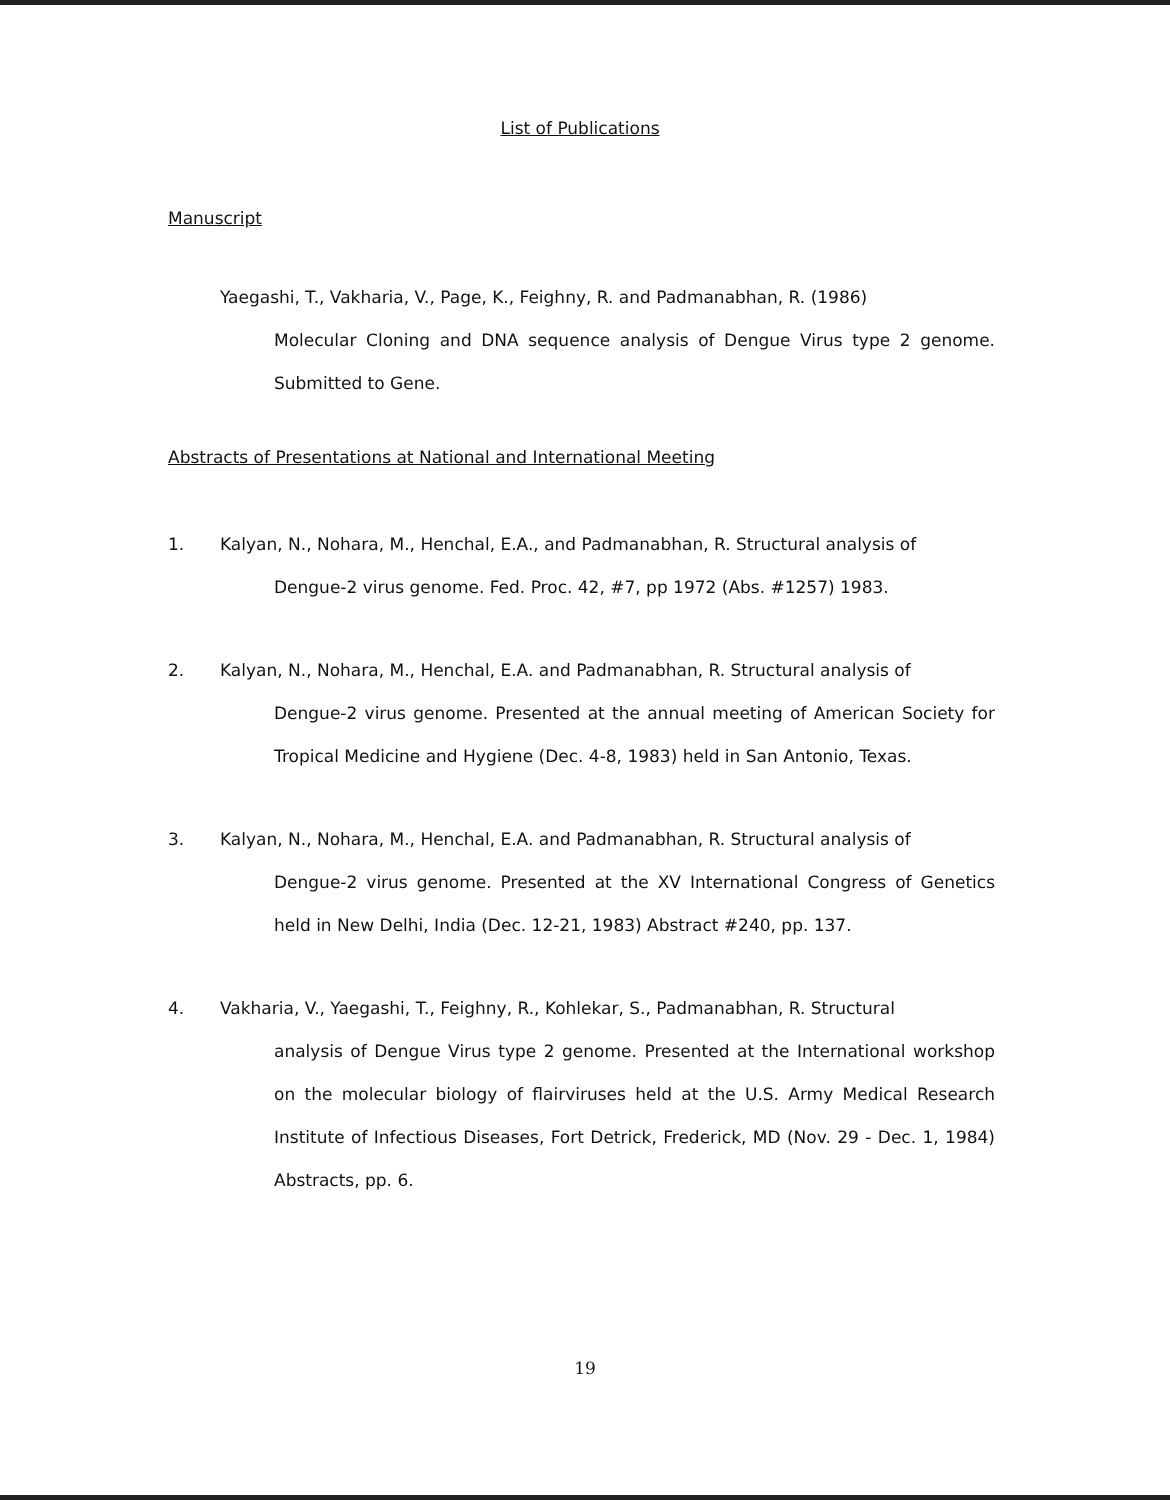List of Publications
Manuscript
Yaegashi, T., Vakharia, V., Page, K., Feighny, R. and Padmanabhan, R. (1986)
Molecular Cloning and DNA sequence analysis of Dengue Virus type 2 genome. Submitted to Gene.
Abstracts of Presentations at National and International Meeting
1. Kalyan, N., Nohara, M., Henchal, E.A., and Padmanabhan, R. Structural analysis of
Dengue-2 virus genome. Fed. Proc. 42, #7, pp 1972 (Abs. #1257) 1983.
2. Kalyan, N., Nohara, M., Henchal, E.A. and Padmanabhan, R. Structural analysis of
Dengue-2 virus genome. Presented at the annual meeting of American Society for Tropical Medicine and Hygiene (Dec. 4-8, 1983) held in San Antonio, Texas.
3. Kalyan, N., Nohara, M., Henchal, E.A. and Padmanabhan, R. Structural analysis of
Dengue-2 virus genome. Presented at the XV International Congress of Genetics held in New Delhi, India (Dec. 12-21, 1983) Abstract #240, pp. 137.
4. Vakharia, V., Yaegashi, T., Feighny, R., Kohlekar, S., Padmanabhan, R. Structural
analysis of Dengue Virus type 2 genome. Presented at the International workshop on the molecular biology of flairviruses held at the U.S. Army Medical Research Institute of Infectious Diseases, Fort Detrick, Frederick, MD (Nov. 29 - Dec. 1, 1984) Abstracts, pp. 6.
19